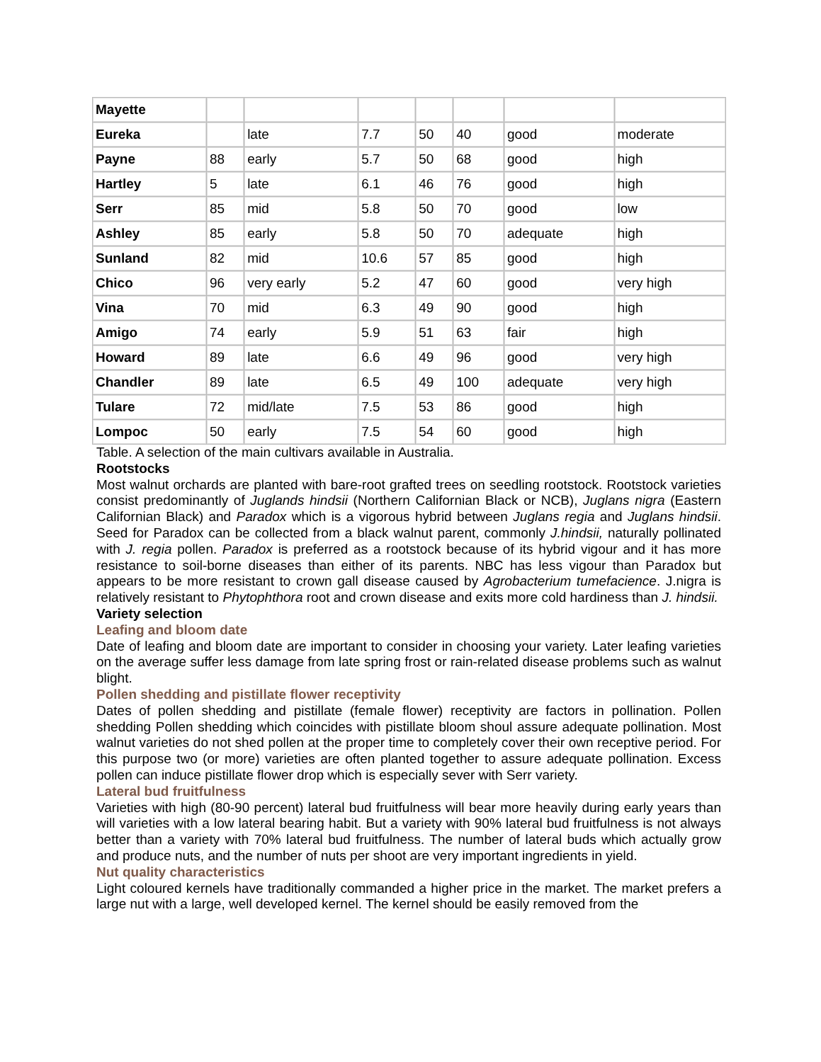| Mayette | | | | | | | |
| Eureka | | late | 7.7 | 50 | 40 | good | moderate |
| Payne | 88 | early | 5.7 | 50 | 68 | good | high |
| Hartley | 5 | late | 6.1 | 46 | 76 | good | high |
| Serr | 85 | mid | 5.8 | 50 | 70 | good | low |
| Ashley | 85 | early | 5.8 | 50 | 70 | adequate | high |
| Sunland | 82 | mid | 10.6 | 57 | 85 | good | high |
| Chico | 96 | very early | 5.2 | 47 | 60 | good | very high |
| Vina | 70 | mid | 6.3 | 49 | 90 | good | high |
| Amigo | 74 | early | 5.9 | 51 | 63 | fair | high |
| Howard | 89 | late | 6.6 | 49 | 96 | good | very high |
| Chandler | 89 | late | 6.5 | 49 | 100 | adequate | very high |
| Tulare | 72 | mid/late | 7.5 | 53 | 86 | good | high |
| Lompoc | 50 | early | 7.5 | 54 | 60 | good | high |
Table. A selection of the main cultivars available in Australia.
Rootstocks
Most walnut orchards are planted with bare-root grafted trees on seedling rootstock. Rootstock varieties consist predominantly of Juglands hindsii (Northern Californian Black or NCB), Juglans nigra (Eastern Californian Black) and Paradox which is a vigorous hybrid between Juglans regia and Juglans hindsii. Seed for Paradox can be collected from a black walnut parent, commonly J.hindsii, naturally pollinated with J. regia pollen. Paradox is preferred as a rootstock because of its hybrid vigour and it has more resistance to soil-borne diseases than either of its parents. NBC has less vigour than Paradox but appears to be more resistant to crown gall disease caused by Agrobacterium tumefacience. J.nigra is relatively resistant to Phytophthora root and crown disease and exits more cold hardiness than J. hindsii.
Variety selection
Leafing and bloom date
Date of leafing and bloom date are important to consider in choosing your variety. Later leafing varieties on the average suffer less damage from late spring frost or rain-related disease problems such as walnut blight.
Pollen shedding and pistillate flower receptivity
Dates of pollen shedding and pistillate (female flower) receptivity are factors in pollination. Pollen shedding Pollen shedding which coincides with pistillate bloom shoul assure adequate pollination. Most walnut varieties do not shed pollen at the proper time to completely cover their own receptive period. For this purpose two (or more) varieties are often planted together to assure adequate pollination. Excess pollen can induce pistillate flower drop which is especially sever with Serr variety.
Lateral bud fruitfulness
Varieties with high (80-90 percent) lateral bud fruitfulness will bear more heavily during early years than will varieties with a low lateral bearing habit. But a variety with 90% lateral bud fruitfulness is not always better than a variety with 70% lateral bud fruitfulness. The number of lateral buds which actually grow and produce nuts, and the number of nuts per shoot are very important ingredients in yield.
Nut quality characteristics
Light coloured kernels have traditionally commanded a higher price in the market. The market prefers a large nut with a large, well developed kernel. The kernel should be easily removed from the